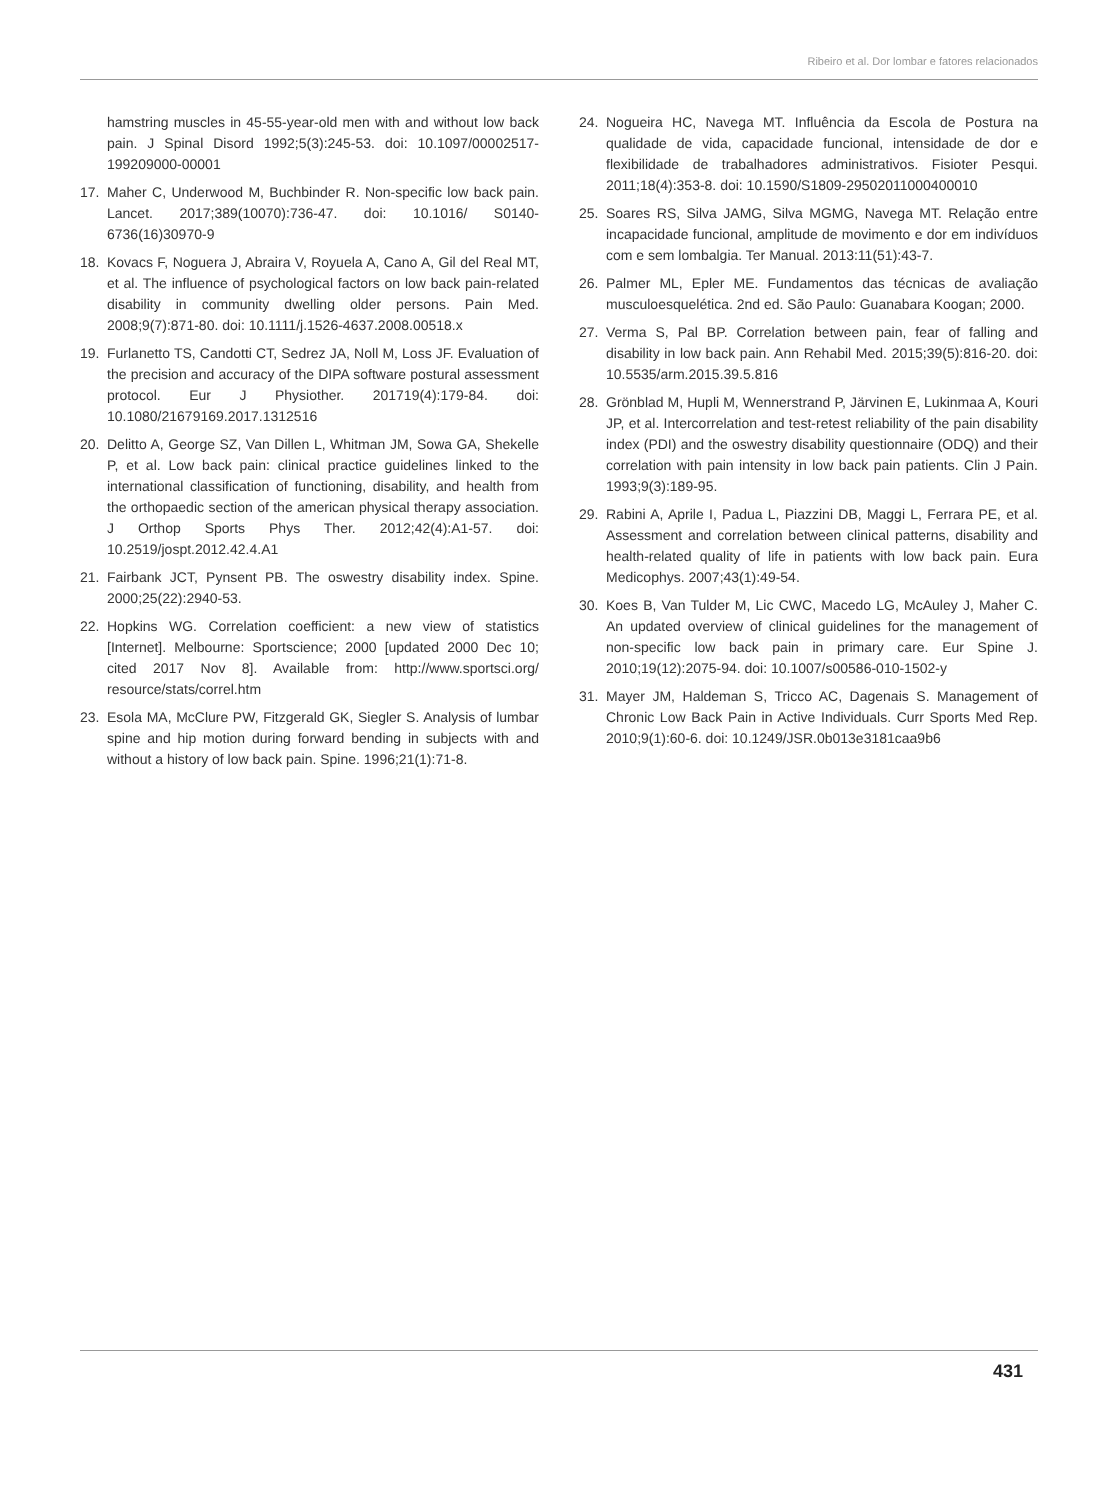Ribeiro et al. Dor lombar e fatores relacionados
hamstring muscles in 45-55-year-old men with and without low back pain. J Spinal Disord 1992;5(3):245-53. doi: 10.1097/00002517-199209000-00001
17. Maher C, Underwood M, Buchbinder R. Non-specific low back pain. Lancet. 2017;389(10070):736-47. doi: 10.1016/ S0140-6736(16)30970-9
18. Kovacs F, Noguera J, Abraira V, Royuela A, Cano A, Gil del Real MT, et al. The influence of psychological factors on low back pain-related disability in community dwelling older persons. Pain Med. 2008;9(7):871-80. doi: 10.1111/j.1526-4637.2008.00518.x
19. Furlanetto TS, Candotti CT, Sedrez JA, Noll M, Loss JF. Evaluation of the precision and accuracy of the DIPA software postural assessment protocol. Eur J Physiother. 201719(4):179-84. doi: 10.1080/21679169.2017.1312516
20. Delitto A, George SZ, Van Dillen L, Whitman JM, Sowa GA, Shekelle P, et al. Low back pain: clinical practice guidelines linked to the international classification of functioning, disability, and health from the orthopaedic section of the american physical therapy association. J Orthop Sports Phys Ther. 2012;42(4):A1-57. doi: 10.2519/jospt.2012.42.4.A1
21. Fairbank JCT, Pynsent PB. The oswestry disability index. Spine. 2000;25(22):2940-53.
22. Hopkins WG. Correlation coefficient: a new view of statistics [Internet]. Melbourne: Sportscience; 2000 [updated 2000 Dec 10; cited 2017 Nov 8]. Available from: http://www.sportsci.org/ resource/stats/correl.htm
23. Esola MA, McClure PW, Fitzgerald GK, Siegler S. Analysis of lumbar spine and hip motion during forward bending in subjects with and without a history of low back pain. Spine. 1996;21(1):71-8.
24. Nogueira HC, Navega MT. Influência da Escola de Postura na qualidade de vida, capacidade funcional, intensidade de dor e flexibilidade de trabalhadores administrativos. Fisioter Pesqui. 2011;18(4):353-8. doi: 10.1590/S1809-29502011000400010
25. Soares RS, Silva JAMG, Silva MGMG, Navega MT. Relação entre incapacidade funcional, amplitude de movimento e dor em indivíduos com e sem lombalgia. Ter Manual. 2013:11(51):43-7.
26. Palmer ML, Epler ME. Fundamentos das técnicas de avaliação musculoesquelética. 2nd ed. São Paulo: Guanabara Koogan; 2000.
27. Verma S, Pal BP. Correlation between pain, fear of falling and disability in low back pain. Ann Rehabil Med. 2015;39(5):816-20. doi: 10.5535/arm.2015.39.5.816
28. Grönblad M, Hupli M, Wennerstrand P, Järvinen E, Lukinmaa A, Kouri JP, et al. Intercorrelation and test-retest reliability of the pain disability index (PDI) and the oswestry disability questionnaire (ODQ) and their correlation with pain intensity in low back pain patients. Clin J Pain. 1993;9(3):189-95.
29. Rabini A, Aprile I, Padua L, Piazzini DB, Maggi L, Ferrara PE, et al. Assessment and correlation between clinical patterns, disability and health-related quality of life in patients with low back pain. Eura Medicophys. 2007;43(1):49-54.
30. Koes B, Van Tulder M, Lic CWC, Macedo LG, McAuley J, Maher C. An updated overview of clinical guidelines for the management of non-specific low back pain in primary care. Eur Spine J. 2010;19(12):2075-94. doi: 10.1007/s00586-010-1502-y
31. Mayer JM, Haldeman S, Tricco AC, Dagenais S. Management of Chronic Low Back Pain in Active Individuals. Curr Sports Med Rep. 2010;9(1):60-6. doi: 10.1249/JSR.0b013e3181caa9b6
431